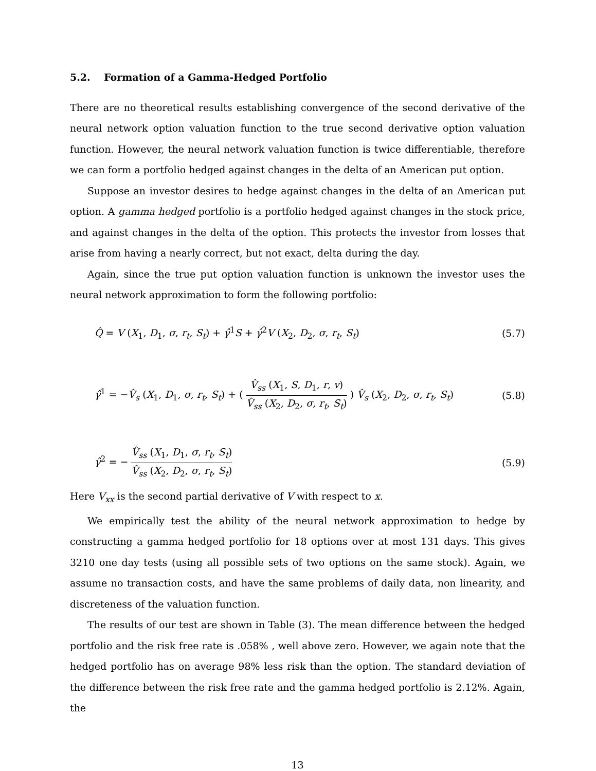5.2. Formation of a Gamma-Hedged Portfolio
There are no theoretical results establishing convergence of the second derivative of the neural network option valuation function to the true second derivative option valuation function. However, the neural network valuation function is twice differentiable, therefore we can form a portfolio hedged against changes in the delta of an American put option.
Suppose an investor desires to hedge against changes in the delta of an American put option. A gamma hedged portfolio is a portfolio hedged against changes in the stock price, and against changes in the delta of the option. This protects the investor from losses that arise from having a nearly correct, but not exact, delta during the day.
Again, since the true put option valuation function is unknown the investor uses the neural network approximation to form the following portfolio:
Q̂ = V (X<sub>1</sub>, D<sub>1</sub>, σ, r<sub>t</sub>, S<sub>t</sub>) + γ̂<sup>1</sup>S + γ̂<sup>2</sup>V (X<sub>2</sub>, D<sub>2</sub>, σ, r<sub>t</sub>, S<sub>t</sub>) (5.7)
γ̂<sup>1</sup> = −V̂<sub>s</sub> (X<sub>1</sub>, D<sub>1</sub>, σ, r<sub>t</sub>, S<sub>t</sub>) + ( V̂<sub>ss</sub> (X<sub>1</sub>, S, D<sub>1</sub>, r, v) V̂<sub>ss</sub> (X<sub>2</sub>, D<sub>2</sub>, σ, r<sub>t</sub>, S<sub>t</sub>) ) V̂<sub>s</sub> (X<sub>2</sub>, D<sub>2</sub>, σ, r<sub>t</sub>, S<sub>t</sub>) (5.8)
γ̂<sup>2</sup> = − V̂<sub>ss</sub> (X<sub>1</sub>, D<sub>1</sub>, σ, r<sub>t</sub>, S<sub>t</sub>) V̂<sub>ss</sub> (X<sub>2</sub>, D<sub>2</sub>, σ, r<sub>t</sub>, S<sub>t</sub>) (5.9)
Here V<sub>xx</sub> is the second partial derivative of V with respect to x.
We empirically test the ability of the neural network approximation to hedge by constructing a gamma hedged portfolio for 18 options over at most 131 days. This gives 3210 one day tests (using all possible sets of two options on the same stock). Again, we assume no transaction costs, and have the same problems of daily data, non linearity, and discreteness of the valuation function.
The results of our test are shown in Table (3). The mean difference between the hedged portfolio and the risk free rate is .058% , well above zero. However, we again note that the hedged portfolio has on average 98% less risk than the option. The standard deviation of the difference between the risk free rate and the gamma hedged portfolio is 2.12%. Again, the
13